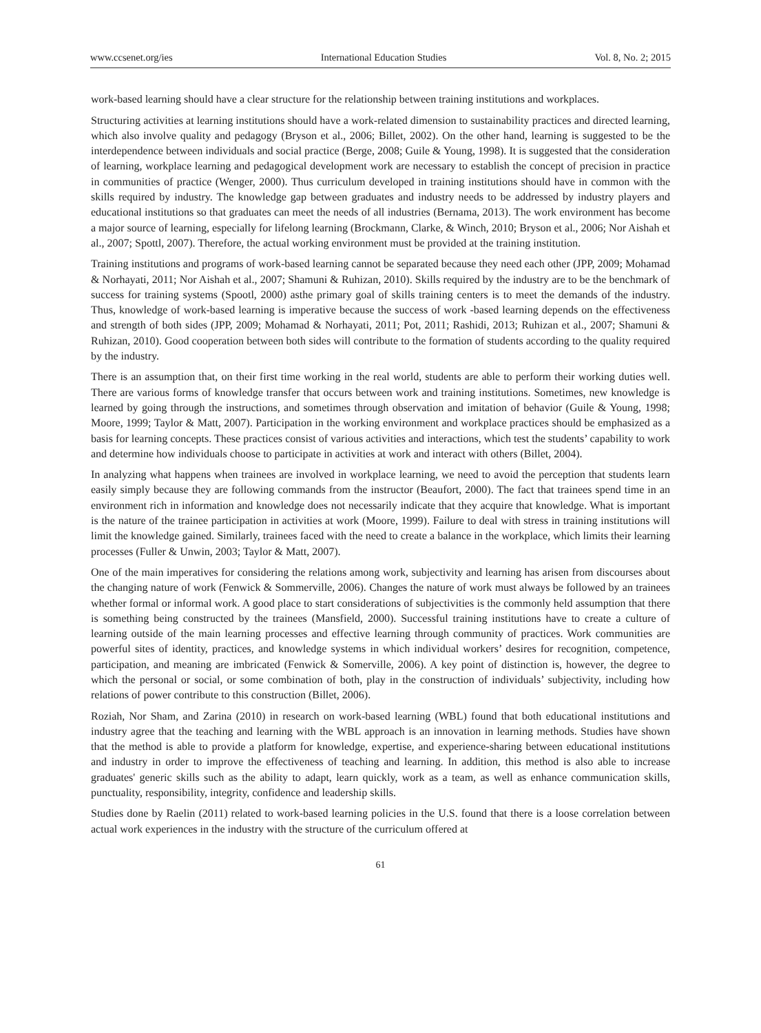www.ccsenet.org/ies International Education Studies Vol. 8, No. 2; 2015
work-based learning should have a clear structure for the relationship between training institutions and workplaces.
Structuring activities at learning institutions should have a work-related dimension to sustainability practices and directed learning, which also involve quality and pedagogy (Bryson et al., 2006; Billet, 2002). On the other hand, learning is suggested to be the interdependence between individuals and social practice (Berge, 2008; Guile & Young, 1998). It is suggested that the consideration of learning, workplace learning and pedagogical development work are necessary to establish the concept of precision in practice in communities of practice (Wenger, 2000). Thus curriculum developed in training institutions should have in common with the skills required by industry. The knowledge gap between graduates and industry needs to be addressed by industry players and educational institutions so that graduates can meet the needs of all industries (Bernama, 2013). The work environment has become a major source of learning, especially for lifelong learning (Brockmann, Clarke, & Winch, 2010; Bryson et al., 2006; Nor Aishah et al., 2007; Spottl, 2007). Therefore, the actual working environment must be provided at the training institution.
Training institutions and programs of work-based learning cannot be separated because they need each other (JPP, 2009; Mohamad & Norhayati, 2011; Nor Aishah et al., 2007; Shamuni & Ruhizan, 2010). Skills required by the industry are to be the benchmark of success for training systems (Spootl, 2000) asthe primary goal of skills training centers is to meet the demands of the industry. Thus, knowledge of work-based learning is imperative because the success of work -based learning depends on the effectiveness and strength of both sides (JPP, 2009; Mohamad & Norhayati, 2011; Pot, 2011; Rashidi, 2013; Ruhizan et al., 2007; Shamuni & Ruhizan, 2010). Good cooperation between both sides will contribute to the formation of students according to the quality required by the industry.
There is an assumption that, on their first time working in the real world, students are able to perform their working duties well. There are various forms of knowledge transfer that occurs between work and training institutions. Sometimes, new knowledge is learned by going through the instructions, and sometimes through observation and imitation of behavior (Guile & Young, 1998; Moore, 1999; Taylor & Matt, 2007). Participation in the working environment and workplace practices should be emphasized as a basis for learning concepts. These practices consist of various activities and interactions, which test the students’ capability to work and determine how individuals choose to participate in activities at work and interact with others (Billet, 2004).
In analyzing what happens when trainees are involved in workplace learning, we need to avoid the perception that students learn easily simply because they are following commands from the instructor (Beaufort, 2000). The fact that trainees spend time in an environment rich in information and knowledge does not necessarily indicate that they acquire that knowledge. What is important is the nature of the trainee participation in activities at work (Moore, 1999). Failure to deal with stress in training institutions will limit the knowledge gained. Similarly, trainees faced with the need to create a balance in the workplace, which limits their learning processes (Fuller & Unwin, 2003; Taylor & Matt, 2007).
One of the main imperatives for considering the relations among work, subjectivity and learning has arisen from discourses about the changing nature of work (Fenwick & Sommerville, 2006). Changes the nature of work must always be followed by an trainees whether formal or informal work. A good place to start considerations of subjectivities is the commonly held assumption that there is something being constructed by the trainees (Mansfield, 2000). Successful training institutions have to create a culture of learning outside of the main learning processes and effective learning through community of practices. Work communities are powerful sites of identity, practices, and knowledge systems in which individual workers’ desires for recognition, competence, participation, and meaning are imbricated (Fenwick & Somerville, 2006). A key point of distinction is, however, the degree to which the personal or social, or some combination of both, play in the construction of individuals’ subjectivity, including how relations of power contribute to this construction (Billet, 2006).
Roziah, Nor Sham, and Zarina (2010) in research on work-based learning (WBL) found that both educational institutions and industry agree that the teaching and learning with the WBL approach is an innovation in learning methods. Studies have shown that the method is able to provide a platform for knowledge, expertise, and experience-sharing between educational institutions and industry in order to improve the effectiveness of teaching and learning. In addition, this method is also able to increase graduates' generic skills such as the ability to adapt, learn quickly, work as a team, as well as enhance communication skills, punctuality, responsibility, integrity, confidence and leadership skills.
Studies done by Raelin (2011) related to work-based learning policies in the U.S. found that there is a loose correlation between actual work experiences in the industry with the structure of the curriculum offered at
61